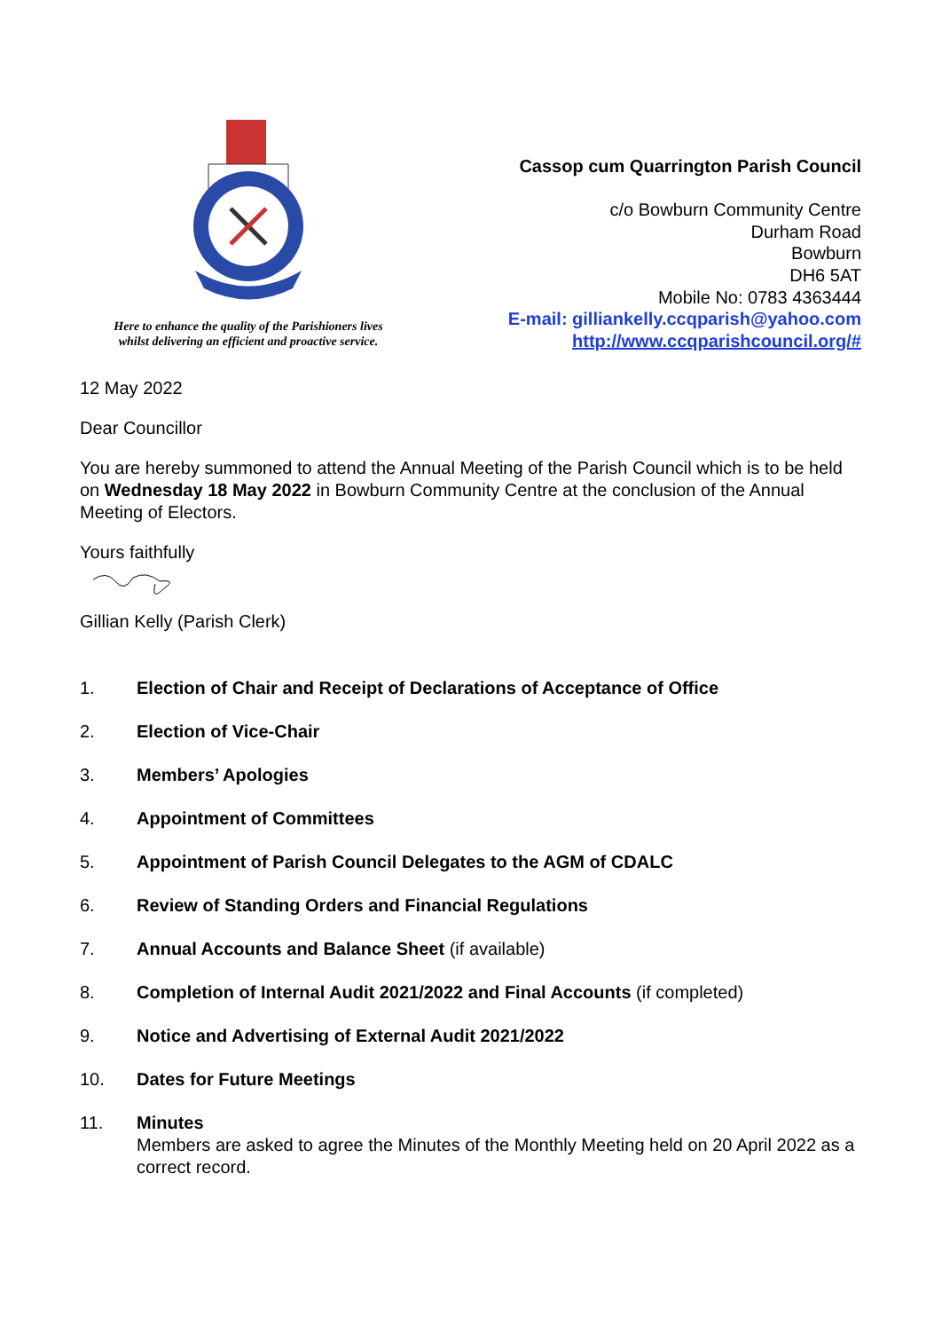Here to enhance the quality of the Parishioners lives
whilst delivering an efficient and proactive service.
Cassop cum Quarrington Parish Council
c/o Bowburn Community Centre
Durham Road
Bowburn
DH6 5AT
Mobile No: 0783 4363444
E-mail: gilliankelly.ccqparish@yahoo.com
http://www.ccqparishcouncil.org/#
12 May 2022
Dear Councillor
You are hereby summoned to attend the Annual Meeting of the Parish Council which is to be held on Wednesday 18 May 2022 in Bowburn Community Centre at the conclusion of the Annual Meeting of Electors.
Yours faithfully
Gillian Kelly (Parish Clerk)
1. Election of Chair and Receipt of Declarations of Acceptance of Office
2. Election of Vice-Chair
3. Members’ Apologies
4. Appointment of Committees
5. Appointment of Parish Council Delegates to the AGM of CDALC
6. Review of Standing Orders and Financial Regulations
7. Annual Accounts and Balance Sheet (if available)
8. Completion of Internal Audit 2021/2022 and Final Accounts (if completed)
9. Notice and Advertising of External Audit 2021/2022
10. Dates for Future Meetings
11. Minutes
Members are asked to agree the Minutes of the Monthly Meeting held on 20 April 2022 as a correct record.